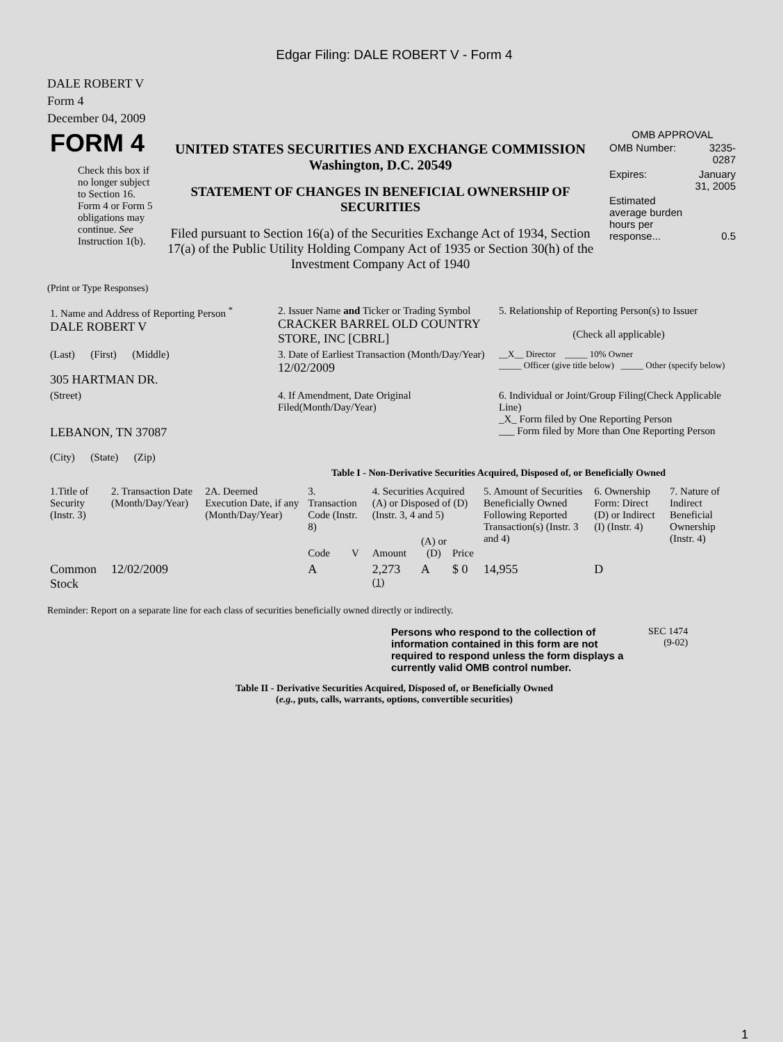Edgar Filing: DALE ROBERT V - Form 4
DALE ROBERT V
Form 4
December 04, 2009
| FORM 4 Check this box if no longer subject to Section 16. Form 4 or Form 5 obligations may continue. See Instruction 1(b). | UNITED STATES SECURITIES AND EXCHANGE COMMISSION Washington, D.C. 20549 STATEMENT OF CHANGES IN BENEFICIAL OWNERSHIP OF SECURITIES Filed pursuant to Section 16(a) of the Securities Exchange Act of 1934, Section 17(a) of the Public Utility Holding Company Act of 1935 or Section 30(h) of the Investment Company Act of 1940 | OMB APPROVAL / OMB Number: / 3235-0287 / / Expires: / January 31, 2005 / / Estimated average burden hours per response... / 0.5 / |
(Print or Type Responses)
| 1. Name and Address of Reporting Person <sup>*</sup> DALE ROBERT V | 2. Issuer Name and Ticker or Trading Symbol CRACKER BARREL OLD COUNTRY STORE, INC [CBRL] | 5. Relationship of Reporting Person(s) to Issuer (Check all applicable) |
| (Last) (First) (Middle) 305 HARTMAN DR. | 3. Date of Earliest Transaction (Month/Day/Year) 12/02/2009 | __X__ Director _____ 10% Owner _____ Officer (give title below) _____ Other (specify below) |
| (Street) LEBANON, TN 37087 (City) (State) (Zip) | 4. If Amendment, Date Original Filed(Month/Day/Year) | 6. Individual or Joint/Group Filing(Check Applicable Line) _X_ Form filed by One Reporting Person ___ Form filed by More than One Reporting Person |
Table I - Non-Derivative Securities Acquired, Disposed of, or Beneficially Owned
| 1.Title of Security (Instr. 3) | 2. Transaction Date (Month/Day/Year) | 2A. Deemed Execution Date, if any (Month/Day/Year) | 3. Transaction Code (Instr. 8) | | 4. Securities Acquired (A) or Disposed of (D) (Instr. 3, 4 and 5) | | | 5. Amount of Securities Beneficially Owned Following Reported Transaction(s) (Instr. 3 and 4) | 6. Ownership Form: Direct (D) or Indirect (I) (Instr. 4) | 7. Nature of Indirect Beneficial Ownership (Instr. 4) |
| --- | --- | --- | --- | --- | --- | --- | --- | --- | --- | --- |
| | | | Code | V | Amount | (A) or (D) | Price | | | |
| Common Stock | 12/02/2009 | | A | | 2,273 <sup>(1)</sup> | A | $ 0 | 14,955 | D | |
Reminder: Report on a separate line for each class of securities beneficially owned directly or indirectly.
Persons who respond to the collection of information contained in this form are not required to respond unless the form displays a currently valid OMB control number.
SEC 1474
(9-02)
Table II - Derivative Securities Acquired, Disposed of, or Beneficially Owned
(e.g., puts, calls, warrants, options, convertible securities)
1